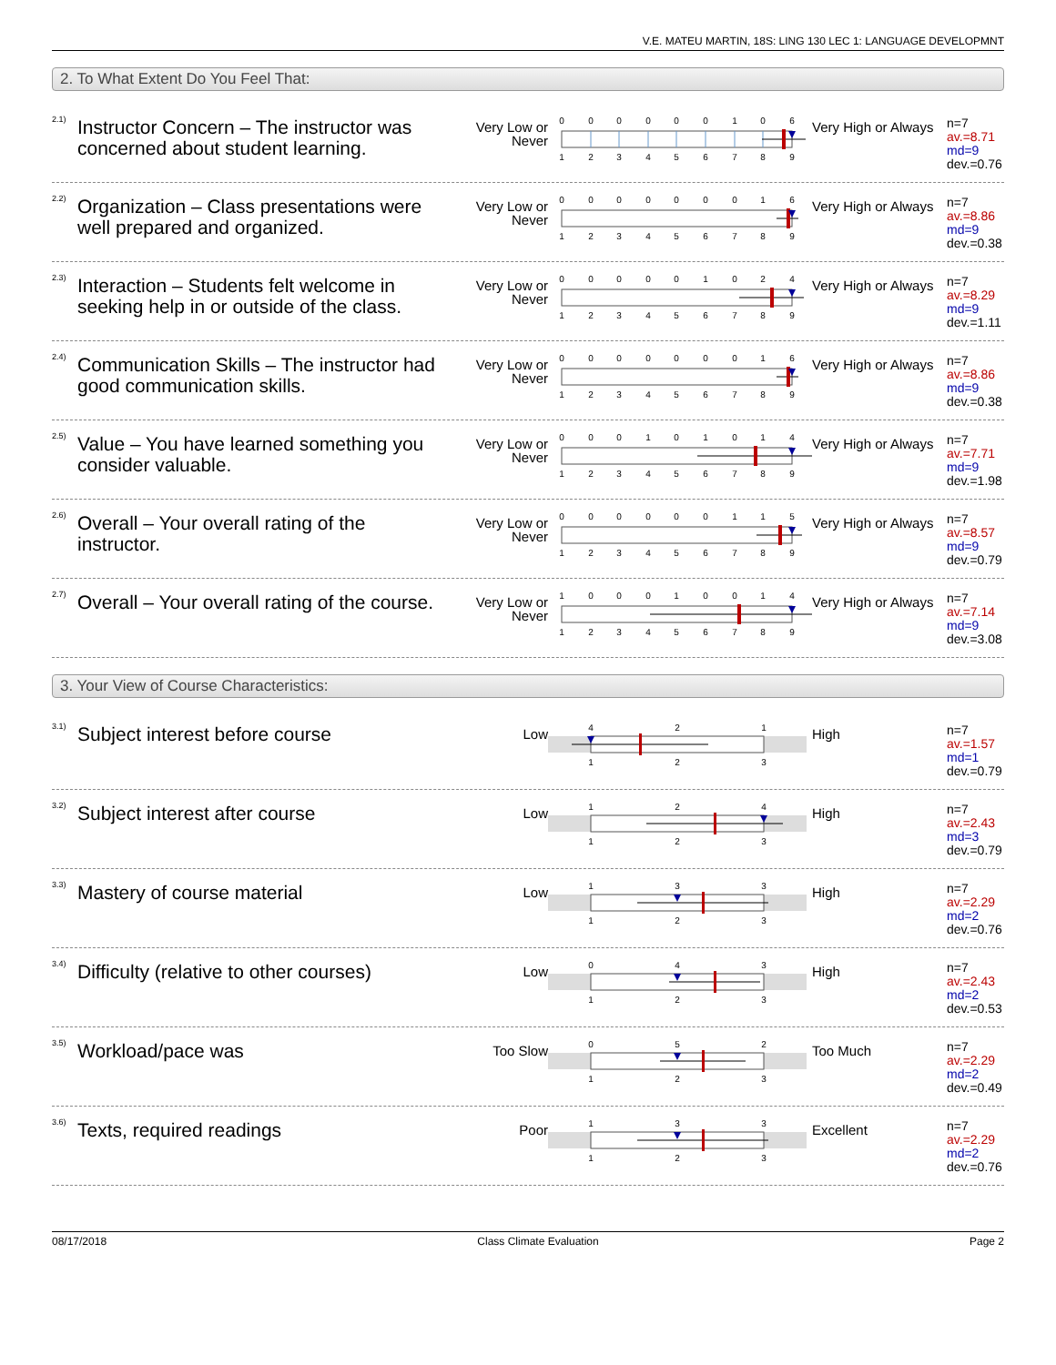V.E. MATEU MARTIN, 18S: LING 130 LEC 1: LANGUAGE DEVELOPMNT
2. To What Extent Do You Feel That:
2.1)
Instructor Concern – The instructor was concerned about student learning.
Very Low or Never
0
0
0
0
0
0
1
0
6
1
2
3
4
5
6
7
8
9
Very High or Always
n=7
av.=8.71
md=9
dev.=0.76
2.2)
Organization – Class presentations were well prepared and organized.
Very Low or Never
0
0
0
0
0
0
0
1
6
1
2
3
4
5
6
7
8
9
Very High or Always
n=7
av.=8.86
md=9
dev.=0.38
2.3)
Interaction – Students felt welcome in seeking help in or outside of the class.
Very Low or Never
0
0
0
0
0
1
0
2
4
1
2
3
4
5
6
7
8
9
Very High or Always
n=7
av.=8.29
md=9
dev.=1.11
2.4)
Communication Skills – The instructor had good communication skills.
Very Low or Never
0
0
0
0
0
0
0
1
6
1
2
3
4
5
6
7
8
9
Very High or Always
n=7
av.=8.86
md=9
dev.=0.38
2.5)
Value – You have learned something you consider valuable.
Very Low or Never
0
0
0
1
0
1
0
1
4
1
2
3
4
5
6
7
8
9
Very High or Always
n=7
av.=7.71
md=9
dev.=1.98
2.6)
Overall – Your overall rating of the instructor.
Very Low or Never
0
0
0
0
0
0
1
1
5
1
2
3
4
5
6
7
8
9
Very High or Always
n=7
av.=8.57
md=9
dev.=0.79
2.7)
Overall – Your overall rating of the course.
Very Low or Never
1
0
0
0
1
0
0
1
4
1
2
3
4
5
6
7
8
9
Very High or Always
n=7
av.=7.14
md=9
dev.=3.08
3. Your View of Course Characteristics:
3.1)
Subject interest before course
Low
4
2
1
1
2
3
High
n=7
av.=1.57
md=1
dev.=0.79
3.2)
Subject interest after course
Low
1
2
4
1
2
3
High
n=7
av.=2.43
md=3
dev.=0.79
3.3)
Mastery of course material
Low
1
3
3
1
2
3
High
n=7
av.=2.29
md=2
dev.=0.76
3.4)
Difficulty (relative to other courses)
Low
0
4
3
1
2
3
High
n=7
av.=2.43
md=2
dev.=0.53
3.5)
Workload/pace was
Too Slow
0
5
2
1
2
3
Too Much
n=7
av.=2.29
md=2
dev.=0.49
3.6)
Texts, required readings
Poor
1
3
3
1
2
3
Excellent
n=7
av.=2.29
md=2
dev.=0.76
08/17/2018 Class Climate Evaluation Page 2